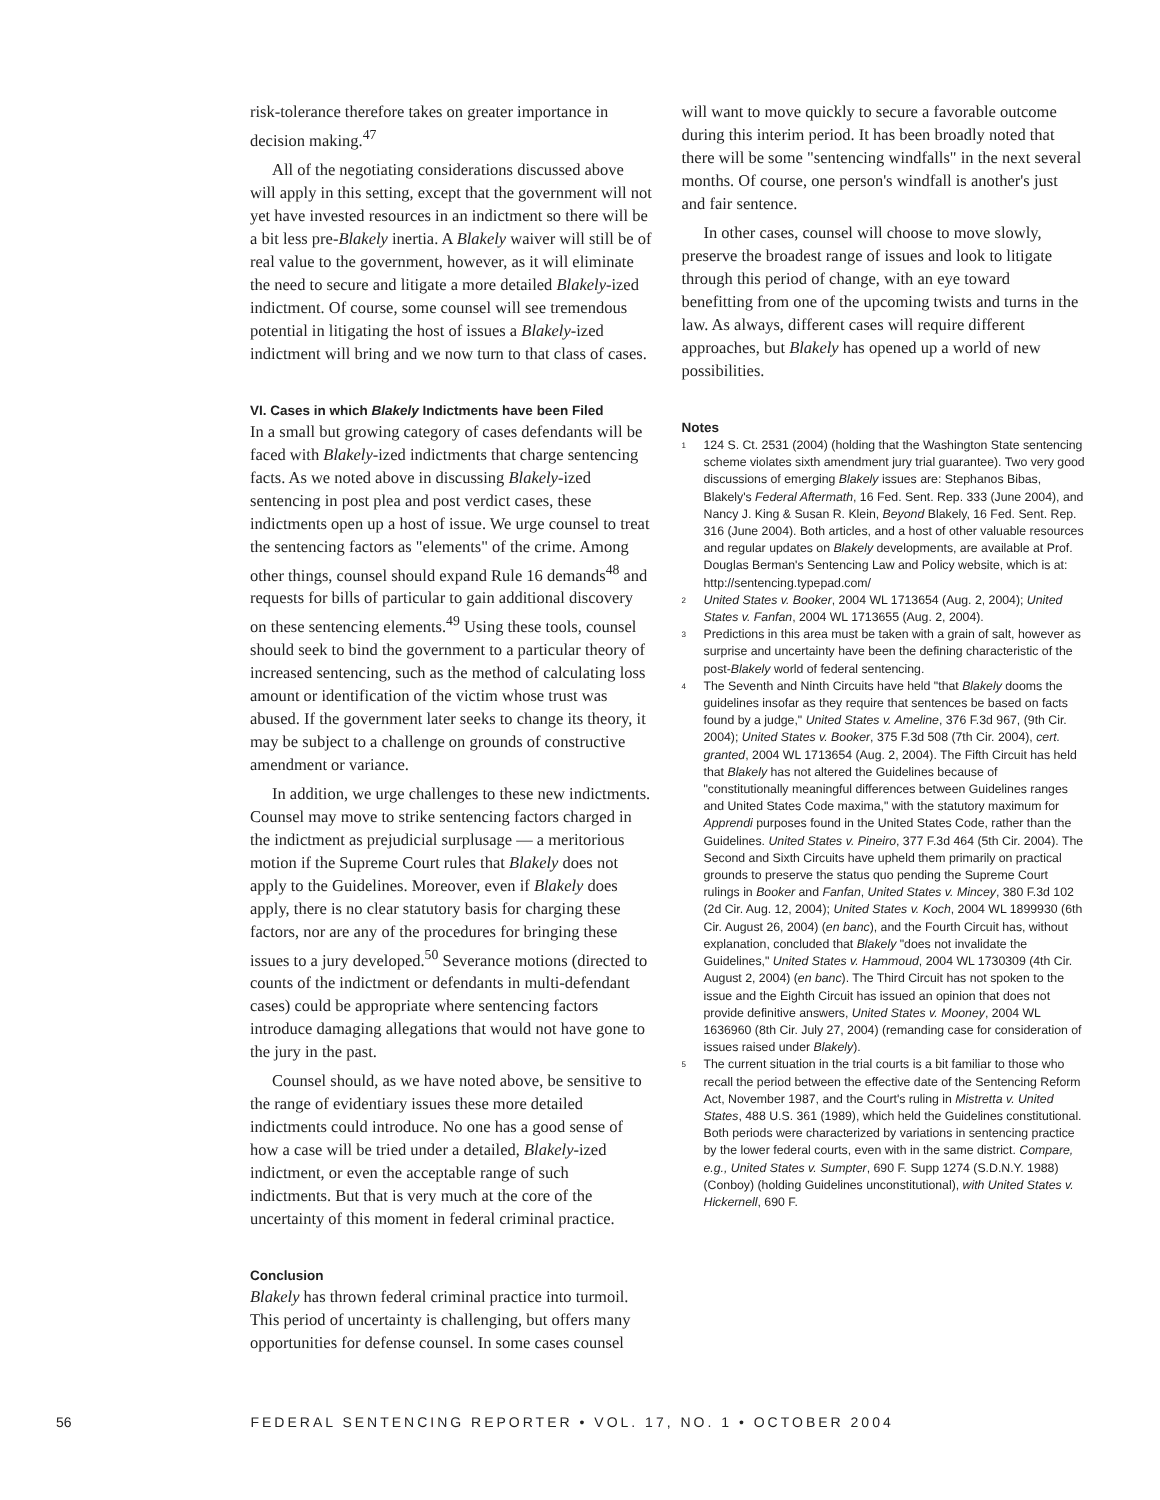risk-tolerance therefore takes on greater importance in decision making.<sup>47</sup>
All of the negotiating considerations discussed above will apply in this setting, except that the government will not yet have invested resources in an indictment so there will be a bit less pre-Blakely inertia. A Blakely waiver will still be of real value to the government, however, as it will eliminate the need to secure and litigate a more detailed Blakely-ized indictment. Of course, some counsel will see tremendous potential in litigating the host of issues a Blakely-ized indictment will bring and we now turn to that class of cases.
VI. Cases in which Blakely Indictments have been Filed
In a small but growing category of cases defendants will be faced with Blakely-ized indictments that charge sentencing facts. As we noted above in discussing Blakely-ized sentencing in post plea and post verdict cases, these indictments open up a host of issue. We urge counsel to treat the sentencing factors as "elements" of the crime. Among other things, counsel should expand Rule 16 demands<sup>48</sup> and requests for bills of particular to gain additional discovery on these sentencing elements.<sup>49</sup> Using these tools, counsel should seek to bind the government to a particular theory of increased sentencing, such as the method of calculating loss amount or identification of the victim whose trust was abused. If the government later seeks to change its theory, it may be subject to a challenge on grounds of constructive amendment or variance.
In addition, we urge challenges to these new indictments. Counsel may move to strike sentencing factors charged in the indictment as prejudicial surplusage — a meritorious motion if the Supreme Court rules that Blakely does not apply to the Guidelines. Moreover, even if Blakely does apply, there is no clear statutory basis for charging these factors, nor are any of the procedures for bringing these issues to a jury developed.<sup>50</sup> Severance motions (directed to counts of the indictment or defendants in multi-defendant cases) could be appropriate where sentencing factors introduce damaging allegations that would not have gone to the jury in the past.
Counsel should, as we have noted above, be sensitive to the range of evidentiary issues these more detailed indictments could introduce. No one has a good sense of how a case will be tried under a detailed, Blakely-ized indictment, or even the acceptable range of such indictments. But that is very much at the core of the uncertainty of this moment in federal criminal practice.
Conclusion
Blakely has thrown federal criminal practice into turmoil. This period of uncertainty is challenging, but offers many opportunities for defense counsel. In some cases counsel
will want to move quickly to secure a favorable outcome during this interim period. It has been broadly noted that there will be some "sentencing windfalls" in the next several months. Of course, one person's windfall is another's just and fair sentence.
In other cases, counsel will choose to move slowly, preserve the broadest range of issues and look to litigate through this period of change, with an eye toward benefitting from one of the upcoming twists and turns in the law. As always, different cases will require different approaches, but Blakely has opened up a world of new possibilities.
Notes
1 124 S. Ct. 2531 (2004) (holding that the Washington State sentencing scheme violates sixth amendment jury trial guarantee). Two very good discussions of emerging Blakely issues are: Stephanos Bibas, Blakely's Federal Aftermath, 16 Fed. Sent. Rep. 333 (June 2004), and Nancy J. King & Susan R. Klein, Beyond Blakely, 16 Fed. Sent. Rep. 316 (June 2004). Both articles, and a host of other valuable resources and regular updates on Blakely developments, are available at Prof. Douglas Berman's Sentencing Law and Policy website, which is at: http://sentencing.typepad.com/
2 United States v. Booker, 2004 WL 1713654 (Aug. 2, 2004); United States v. Fanfan, 2004 WL 1713655 (Aug. 2, 2004).
3 Predictions in this area must be taken with a grain of salt, however as surprise and uncertainty have been the defining characteristic of the post-Blakely world of federal sentencing.
4 The Seventh and Ninth Circuits have held "that Blakely dooms the guidelines insofar as they require that sentences be based on facts found by a judge," United States v. Ameline, 376 F.3d 967, (9th Cir. 2004); United States v. Booker, 375 F.3d 508 (7th Cir. 2004), cert. granted, 2004 WL 1713654 (Aug. 2, 2004). The Fifth Circuit has held that Blakely has not altered the Guidelines because of "constitutionally meaningful differences between Guidelines ranges and United States Code maxima," with the statutory maximum for Apprendi purposes found in the United States Code, rather than the Guidelines. United States v. Pineiro, 377 F.3d 464 (5th Cir. 2004). The Second and Sixth Circuits have upheld them primarily on practical grounds to preserve the status quo pending the Supreme Court rulings in Booker and Fanfan, United States v. Mincey, 380 F.3d 102 (2d Cir. Aug. 12, 2004); United States v. Koch, 2004 WL 1899930 (6th Cir. August 26, 2004) (en banc), and the Fourth Circuit has, without explanation, concluded that Blakely "does not invalidate the Guidelines," United States v. Hammoud, 2004 WL 1730309 (4th Cir. August 2, 2004) (en banc). The Third Circuit has not spoken to the issue and the Eighth Circuit has issued an opinion that does not provide definitive answers, United States v. Mooney, 2004 WL 1636960 (8th Cir. July 27, 2004) (remanding case for consideration of issues raised under Blakely).
5 The current situation in the trial courts is a bit familiar to those who recall the period between the effective date of the Sentencing Reform Act, November 1987, and the Court's ruling in Mistretta v. United States, 488 U.S. 361 (1989), which held the Guidelines constitutional. Both periods were characterized by variations in sentencing practice by the lower federal courts, even with in the same district. Compare, e.g., United States v. Sumpter, 690 F. Supp 1274 (S.D.N.Y. 1988) (Conboy) (holding Guidelines unconstitutional), with United States v. Hickernell, 690 F.
56 FEDERAL SENTENCING REPORTER • VOL. 17, NO. 1 • OCTOBER 2004